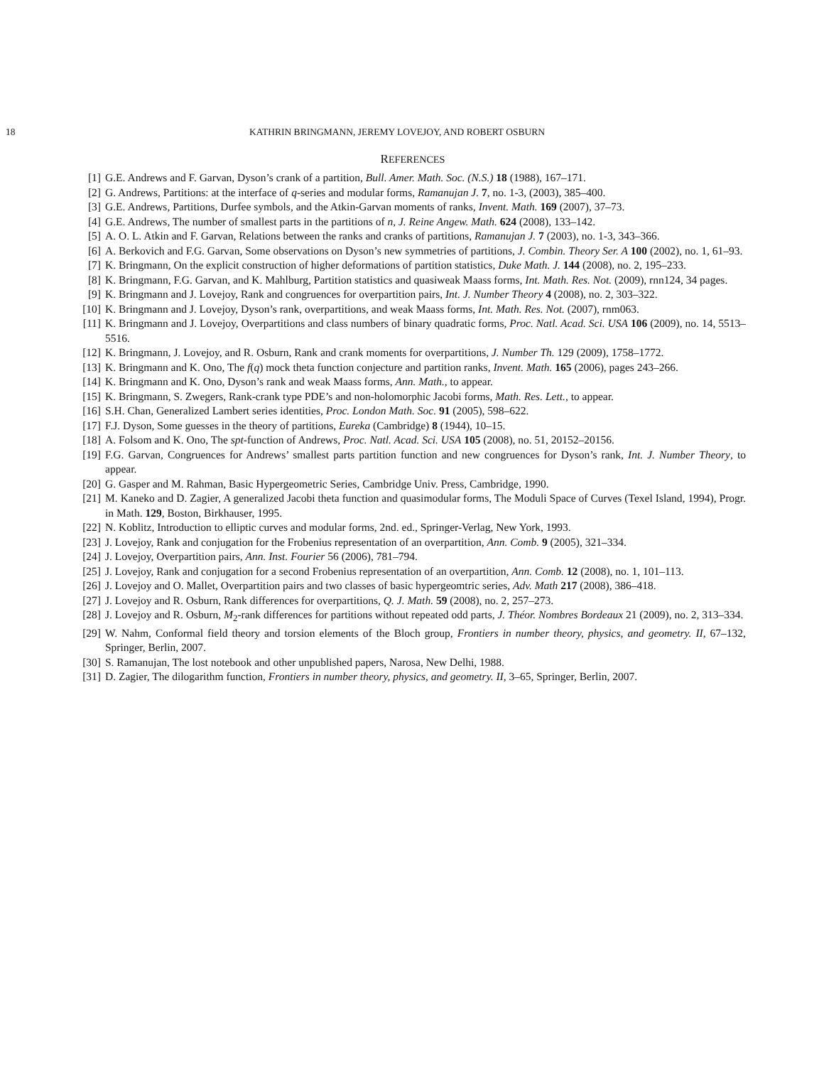18 KATHRIN BRINGMANN, JEREMY LOVEJOY, AND ROBERT OSBURN
REFERENCES
[1] G.E. Andrews and F. Garvan, Dyson’s crank of a partition, Bull. Amer. Math. Soc. (N.S.) 18 (1988), 167–171.
[2] G. Andrews, Partitions: at the interface of q-series and modular forms, Ramanujan J. 7, no. 1-3, (2003), 385–400.
[3] G.E. Andrews, Partitions, Durfee symbols, and the Atkin-Garvan moments of ranks, Invent. Math. 169 (2007), 37–73.
[4] G.E. Andrews, The number of smallest parts in the partitions of n, J. Reine Angew. Math. 624 (2008), 133–142.
[5] A. O. L. Atkin and F. Garvan, Relations between the ranks and cranks of partitions, Ramanujan J. 7 (2003), no. 1-3, 343–366.
[6] A. Berkovich and F.G. Garvan, Some observations on Dyson’s new symmetries of partitions, J. Combin. Theory Ser. A 100 (2002), no. 1, 61–93.
[7] K. Bringmann, On the explicit construction of higher deformations of partition statistics, Duke Math. J. 144 (2008), no. 2, 195–233.
[8] K. Bringmann, F.G. Garvan, and K. Mahlburg, Partition statistics and quasiweak Maass forms, Int. Math. Res. Not. (2009), rnn124, 34 pages.
[9] K. Bringmann and J. Lovejoy, Rank and congruences for overpartition pairs, Int. J. Number Theory 4 (2008), no. 2, 303–322.
[10] K. Bringmann and J. Lovejoy, Dyson’s rank, overpartitions, and weak Maass forms, Int. Math. Res. Not. (2007), rnm063.
[11] K. Bringmann and J. Lovejoy, Overpartitions and class numbers of binary quadratic forms, Proc. Natl. Acad. Sci. USA 106 (2009), no. 14, 5513–5516.
[12] K. Bringmann, J. Lovejoy, and R. Osburn, Rank and crank moments for overpartitions, J. Number Th. 129 (2009), 1758–1772.
[13] K. Bringmann and K. Ono, The f(q) mock theta function conjecture and partition ranks, Invent. Math. 165 (2006), pages 243–266.
[14] K. Bringmann and K. Ono, Dyson’s rank and weak Maass forms, Ann. Math., to appear.
[15] K. Bringmann, S. Zwegers, Rank-crank type PDE’s and non-holomorphic Jacobi forms, Math. Res. Lett., to appear.
[16] S.H. Chan, Generalized Lambert series identities, Proc. London Math. Soc. 91 (2005), 598–622.
[17] F.J. Dyson, Some guesses in the theory of partitions, Eureka (Cambridge) 8 (1944), 10–15.
[18] A. Folsom and K. Ono, The spt-function of Andrews, Proc. Natl. Acad. Sci. USA 105 (2008), no. 51, 20152–20156.
[19] F.G. Garvan, Congruences for Andrews’ smallest parts partition function and new congruences for Dyson’s rank, Int. J. Number Theory, to appear.
[20] G. Gasper and M. Rahman, Basic Hypergeometric Series, Cambridge Univ. Press, Cambridge, 1990.
[21] M. Kaneko and D. Zagier, A generalized Jacobi theta function and quasimodular forms, The Moduli Space of Curves (Texel Island, 1994), Progr. in Math. 129, Boston, Birkhauser, 1995.
[22] N. Koblitz, Introduction to elliptic curves and modular forms, 2nd. ed., Springer-Verlag, New York, 1993.
[23] J. Lovejoy, Rank and conjugation for the Frobenius representation of an overpartition, Ann. Comb. 9 (2005), 321–334.
[24] J. Lovejoy, Overpartition pairs, Ann. Inst. Fourier 56 (2006), 781–794.
[25] J. Lovejoy, Rank and conjugation for a second Frobenius representation of an overpartition, Ann. Comb. 12 (2008), no. 1, 101–113.
[26] J. Lovejoy and O. Mallet, Overpartition pairs and two classes of basic hypergeomtric series, Adv. Math 217 (2008), 386–418.
[27] J. Lovejoy and R. Osburn, Rank differences for overpartitions, Q. J. Math. 59 (2008), no. 2, 257–273.
[28] J. Lovejoy and R. Osburn, M<sub>2</sub>-rank differences for partitions without repeated odd parts, J. Théor. Nombres Bordeaux 21 (2009), no. 2, 313–334.
[29] W. Nahm, Conformal field theory and torsion elements of the Bloch group, Frontiers in number theory, physics, and geometry. II, 67–132, Springer, Berlin, 2007.
[30] S. Ramanujan, The lost notebook and other unpublished papers, Narosa, New Delhi, 1988.
[31] D. Zagier, The dilogarithm function, Frontiers in number theory, physics, and geometry. II, 3–65, Springer, Berlin, 2007.